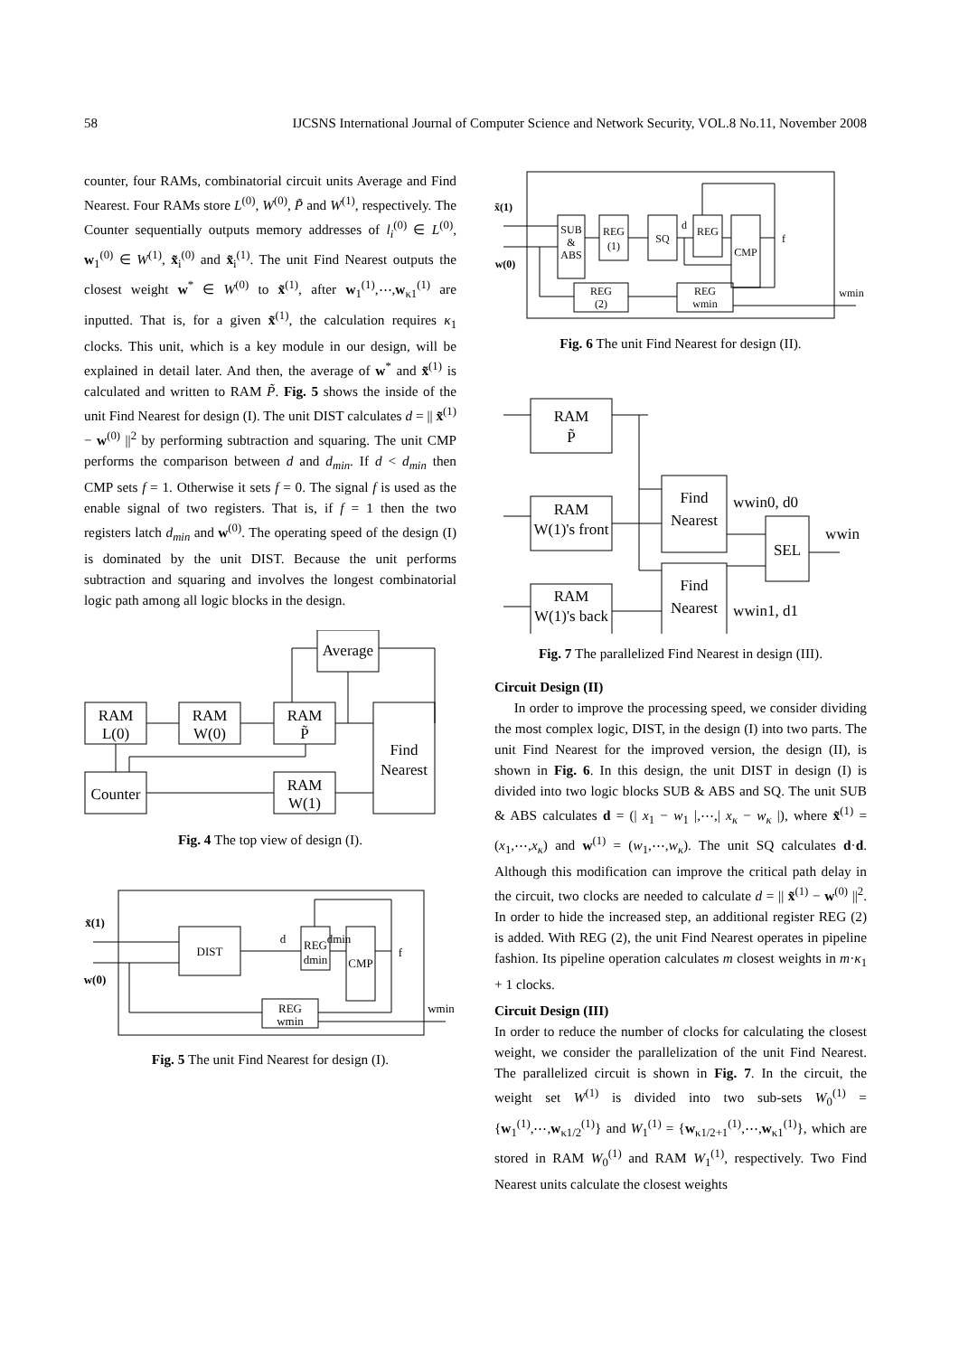58 IJCSNS International Journal of Computer Science and Network Security, VOL.8 No.11, November 2008
counter, four RAMs, combinatorial circuit units Average and Find Nearest. Four RAMs store L<sup>(0)</sup>, W<sup>(0)</sup>, P̃ and W<sup>(1)</sup>, respectively. The Counter sequentially outputs memory addresses of l<sub>i</sub><sup>(0)</sup> ∈ L<sup>(0)</sup>, w<sub>1</sub><sup>(0)</sup> ∈ W<sup>(1)</sup>, x̃<sub>i</sub><sup>(0)</sup> and x̃<sub>i</sub><sup>(1)</sup>. The unit Find Nearest outputs the closest weight w<sup>*</sup> ∈ W<sup>(0)</sup> to x̃<sup>(1)</sup>, after w<sub>1</sub><sup>(1)</sup>,⋯,w<sub>κ1</sub><sup>(1)</sup> are inputted. That is, for a given x̃<sup>(1)</sup>, the calculation requires κ<sub>1</sub> clocks. This unit, which is a key module in our design, will be explained in detail later. And then, the average of w<sup>*</sup> and x̃<sup>(1)</sup> is calculated and written to RAM P̃. Fig. 5 shows the inside of the unit Find Nearest for design (I). The unit DIST calculates d = || x̃<sup>(1)</sup> − w<sup>(0)</sup> ||<sup>2</sup> by performing subtraction and squaring. The unit CMP performs the comparison between d and d<sub>min</sub>. If d < d<sub>min</sub> then CMP sets f = 1. Otherwise it sets f = 0. The signal f is used as the enable signal of two registers. That is, if f = 1 then the two registers latch d<sub>min</sub> and w<sup>(0)</sup>. The operating speed of the design (I) is dominated by the unit DIST. Because the unit performs subtraction and squaring and involves the longest combinatorial logic path among all logic blocks in the design.
RAM
L(0)
RAM
W(0)
RAM
P̃
Average
Counter
RAM
W(1)
Find
Nearest
Fig. 4 The top view of design (I).
x̃(1)
w(0)
DIST
d
REG
dmin
dmin
CMP
f
REG
wmin
wmin
Fig. 5 The unit Find Nearest for design (I).
x̃(1)
w(0)
SUB
&
ABS
REG
(1)
SQ
d
REG
CMP
f
REG
(2)
REG
wmin
wmin
Fig. 6 The unit Find Nearest for design (II).
RAM
P̃
RAM
W(1)'s front
RAM
W(1)'s back
Find
Nearest
Find
Nearest
SEL
wwin0, d0
wwin1, d1
wwin
Fig. 7 The parallelized Find Nearest in design (III).
Circuit Design (II)
In order to improve the processing speed, we consider dividing the most complex logic, DIST, in the design (I) into two parts. The unit Find Nearest for the improved version, the design (II), is shown in Fig. 6. In this design, the unit DIST in design (I) is divided into two logic blocks SUB & ABS and SQ. The unit SUB & ABS calculates d = (| x<sub>1</sub> − w<sub>1</sub> |,⋯,| x<sub>κ</sub> − w<sub>κ</sub> |), where x̃<sup>(1)</sup> = (x<sub>1</sub>,⋯,x<sub>κ</sub>) and w<sup>(1)</sup> = (w<sub>1</sub>,⋯,w<sub>κ</sub>). The unit SQ calculates d·d. Although this modification can improve the critical path delay in the circuit, two clocks are needed to calculate d = || x̃<sup>(1)</sup> − w<sup>(0)</sup> ||<sup>2</sup>. In order to hide the increased step, an additional register REG (2) is added. With REG (2), the unit Find Nearest operates in pipeline fashion. Its pipeline operation calculates m closest weights in m·κ<sub>1</sub> + 1 clocks.
Circuit Design (III)
In order to reduce the number of clocks for calculating the closest weight, we consider the parallelization of the unit Find Nearest. The parallelized circuit is shown in Fig. 7. In the circuit, the weight set W<sup>(1)</sup> is divided into two sub-sets W<sub>0</sub><sup>(1)</sup> = {w<sub>1</sub><sup>(1)</sup>,⋯,w<sub>κ1/2</sub><sup>(1)</sup>} and W<sub>1</sub><sup>(1)</sup> = {w<sub>κ1/2+1</sub><sup>(1)</sup>,⋯,w<sub>κ1</sub><sup>(1)</sup>}, which are stored in RAM W<sub>0</sub><sup>(1)</sup> and RAM W<sub>1</sub><sup>(1)</sup>, respectively. Two Find Nearest units calculate the closest weights